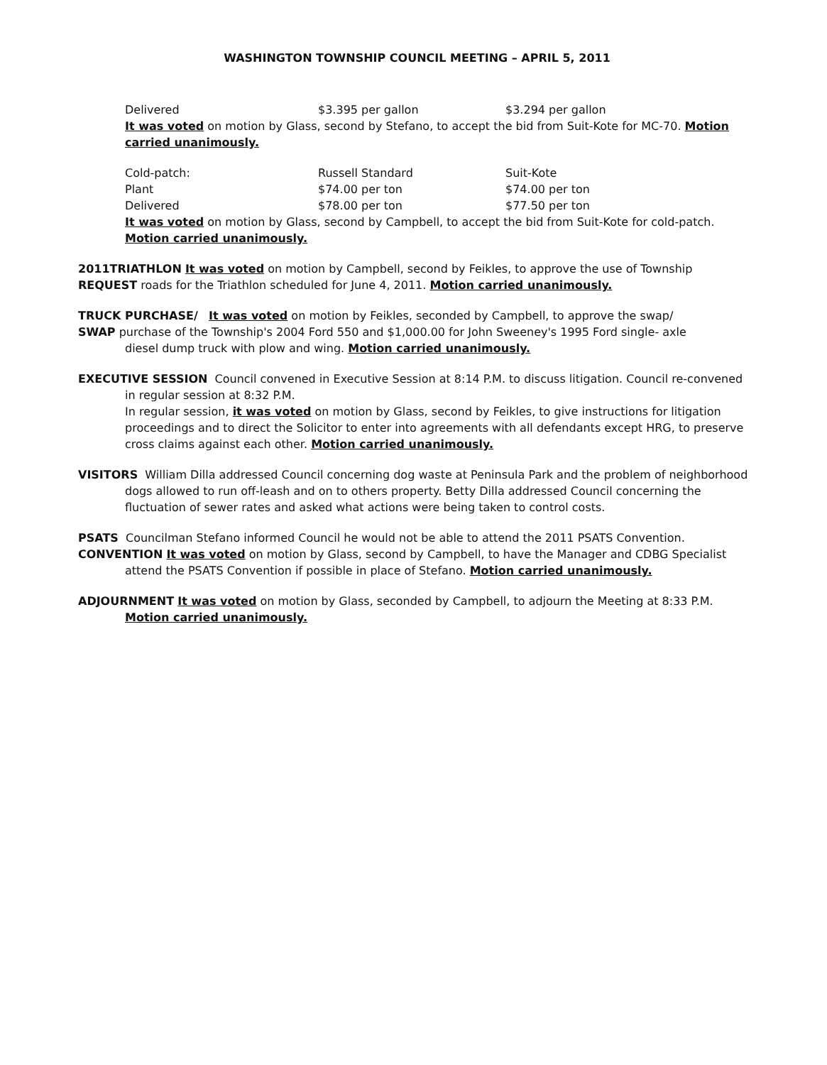WASHINGTON TOWNSHIP COUNCIL MEETING – APRIL 5, 2011
| Delivered | $3.395 per gallon | $3.294 per gallon |
It was voted on motion by Glass, second by Stefano, to accept the bid from Suit-Kote for MC-70. Motion carried unanimously.
| Cold-patch: | Russell Standard | Suit-Kote |
| Plant | $74.00 per ton | $74.00 per ton |
| Delivered | $78.00 per ton | $77.50 per ton |
It was voted on motion by Glass, second by Campbell, to accept the bid from Suit-Kote for cold-patch. Motion carried unanimously.
2011TRIATHLON It was voted on motion by Campbell, second by Feikles, to approve the use of Township
REQUEST roads for the Triathlon scheduled for June 4, 2011. Motion carried unanimously.
TRUCK PURCHASE/ It was voted on motion by Feikles, seconded by Campbell, to approve the swap/
SWAP purchase of the Township's 2004 Ford 550 and $1,000.00 for John Sweeney's 1995 Ford single- axle
diesel dump truck with plow and wing. Motion carried unanimously.
EXECUTIVE SESSION Council convened in Executive Session at 8:14 P.M. to discuss litigation. Council re-convened in regular session at 8:32 P.M.
In regular session, it was voted on motion by Glass, second by Feikles, to give instructions for litigation proceedings and to direct the Solicitor to enter into agreements with all defendants except HRG, to preserve cross claims against each other. Motion carried unanimously.
VISITORS William Dilla addressed Council concerning dog waste at Peninsula Park and the problem of neighborhood dogs allowed to run off-leash and on to others property. Betty Dilla addressed Council concerning the fluctuation of sewer rates and asked what actions were being taken to control costs.
PSATS Councilman Stefano informed Council he would not be able to attend the 2011 PSATS Convention.
CONVENTION It was voted on motion by Glass, second by Campbell, to have the Manager and CDBG Specialist
attend the PSATS Convention if possible in place of Stefano. Motion carried unanimously.
ADJOURNMENT It was voted on motion by Glass, seconded by Campbell, to adjourn the Meeting at 8:33 P.M. Motion carried unanimously.